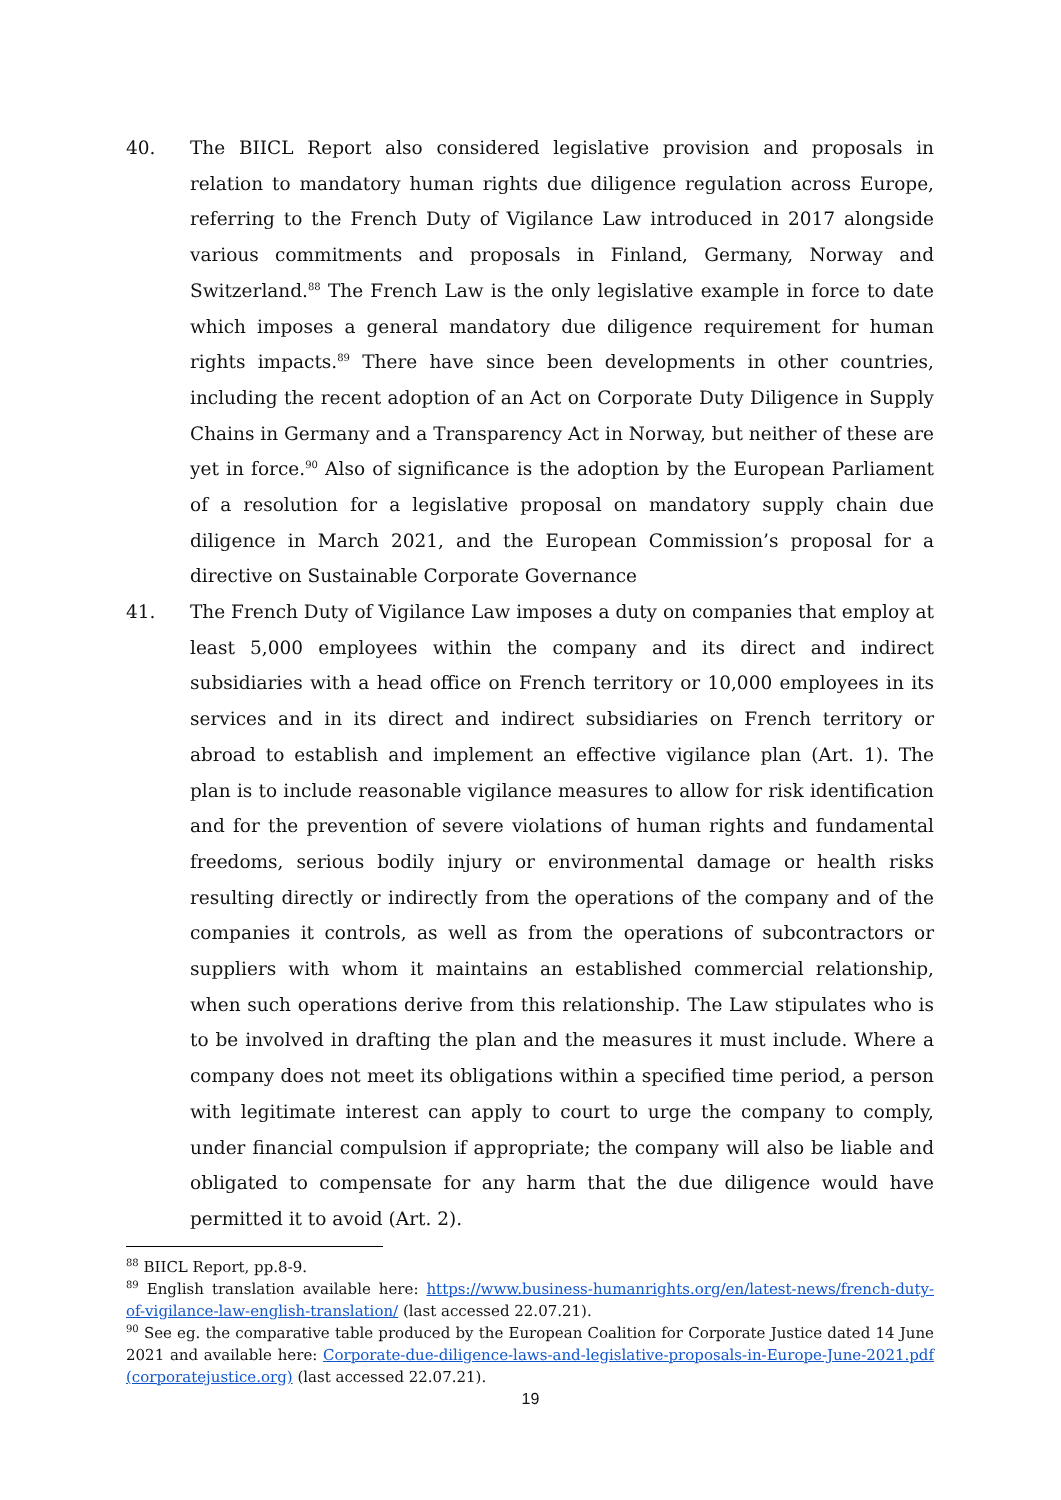40. The BIICL Report also considered legislative provision and proposals in relation to mandatory human rights due diligence regulation across Europe, referring to the French Duty of Vigilance Law introduced in 2017 alongside various commitments and proposals in Finland, Germany, Norway and Switzerland.<sup>88</sup> The French Law is the only legislative example in force to date which imposes a general mandatory due diligence requirement for human rights impacts.<sup>89</sup> There have since been developments in other countries, including the recent adoption of an Act on Corporate Duty Diligence in Supply Chains in Germany and a Transparency Act in Norway, but neither of these are yet in force.<sup>90</sup> Also of significance is the adoption by the European Parliament of a resolution for a legislative proposal on mandatory supply chain due diligence in March 2021, and the European Commission’s proposal for a directive on Sustainable Corporate Governance
41. The French Duty of Vigilance Law imposes a duty on companies that employ at least 5,000 employees within the company and its direct and indirect subsidiaries with a head office on French territory or 10,000 employees in its services and in its direct and indirect subsidiaries on French territory or abroad to establish and implement an effective vigilance plan (Art. 1). The plan is to include reasonable vigilance measures to allow for risk identification and for the prevention of severe violations of human rights and fundamental freedoms, serious bodily injury or environmental damage or health risks resulting directly or indirectly from the operations of the company and of the companies it controls, as well as from the operations of subcontractors or suppliers with whom it maintains an established commercial relationship, when such operations derive from this relationship. The Law stipulates who is to be involved in drafting the plan and the measures it must include. Where a company does not meet its obligations within a specified time period, a person with legitimate interest can apply to court to urge the company to comply, under financial compulsion if appropriate; the company will also be liable and obligated to compensate for any harm that the due diligence would have permitted it to avoid (Art. 2).
<sup>88</sup> BIICL Report, pp.8-9.
<sup>89</sup> English translation available here: https://www.business-humanrights.org/en/latest-news/french-duty-of-vigilance-law-english-translation/ (last accessed 22.07.21).
<sup>90</sup> See eg. the comparative table produced by the European Coalition for Corporate Justice dated 14 June 2021 and available here: Corporate-due-diligence-laws-and-legislative-proposals-in-Europe-June-2021.pdf (corporatejustice.org) (last accessed 22.07.21).
19